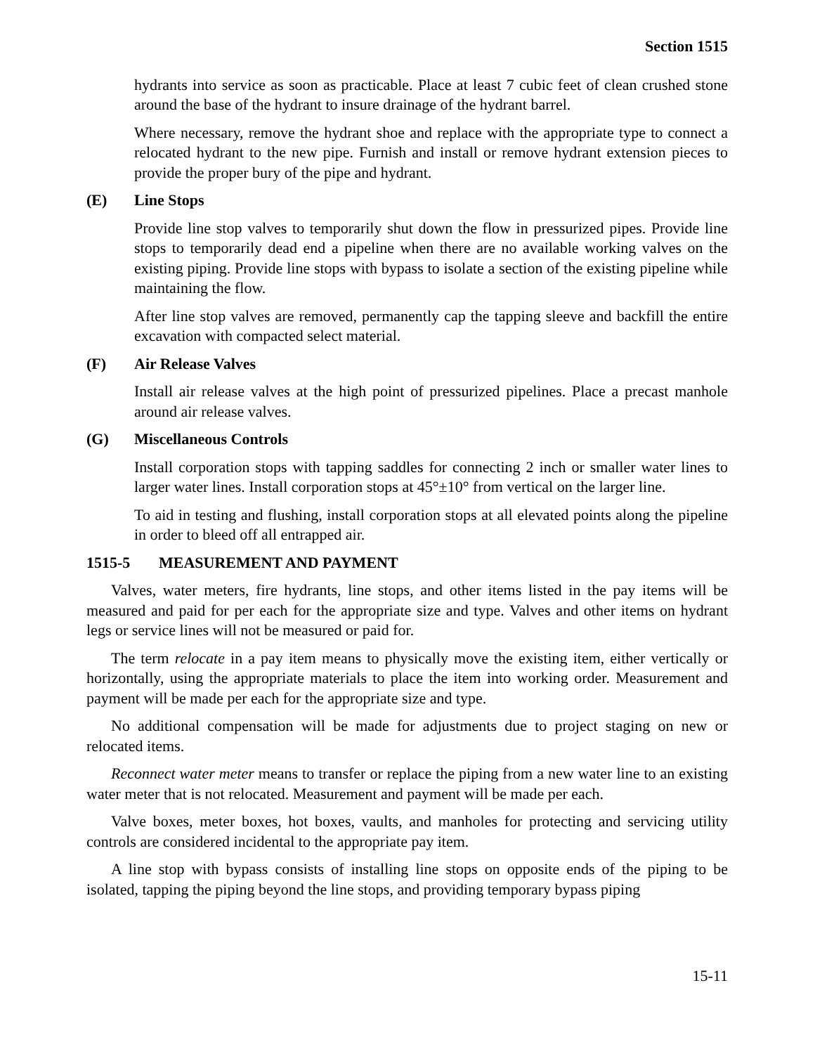Section 1515
hydrants into service as soon as practicable. Place at least 7 cubic feet of clean crushed stone around the base of the hydrant to insure drainage of the hydrant barrel.
Where necessary, remove the hydrant shoe and replace with the appropriate type to connect a relocated hydrant to the new pipe. Furnish and install or remove hydrant extension pieces to provide the proper bury of the pipe and hydrant.
(E) Line Stops
Provide line stop valves to temporarily shut down the flow in pressurized pipes. Provide line stops to temporarily dead end a pipeline when there are no available working valves on the existing piping. Provide line stops with bypass to isolate a section of the existing pipeline while maintaining the flow.
After line stop valves are removed, permanently cap the tapping sleeve and backfill the entire excavation with compacted select material.
(F) Air Release Valves
Install air release valves at the high point of pressurized pipelines. Place a precast manhole around air release valves.
(G) Miscellaneous Controls
Install corporation stops with tapping saddles for connecting 2 inch or smaller water lines to larger water lines. Install corporation stops at 45°±10° from vertical on the larger line.
To aid in testing and flushing, install corporation stops at all elevated points along the pipeline in order to bleed off all entrapped air.
1515-5 MEASUREMENT AND PAYMENT
Valves, water meters, fire hydrants, line stops, and other items listed in the pay items will be measured and paid for per each for the appropriate size and type. Valves and other items on hydrant legs or service lines will not be measured or paid for.
The term relocate in a pay item means to physically move the existing item, either vertically or horizontally, using the appropriate materials to place the item into working order. Measurement and payment will be made per each for the appropriate size and type.
No additional compensation will be made for adjustments due to project staging on new or relocated items.
Reconnect water meter means to transfer or replace the piping from a new water line to an existing water meter that is not relocated. Measurement and payment will be made per each.
Valve boxes, meter boxes, hot boxes, vaults, and manholes for protecting and servicing utility controls are considered incidental to the appropriate pay item.
A line stop with bypass consists of installing line stops on opposite ends of the piping to be isolated, tapping the piping beyond the line stops, and providing temporary bypass piping
15-11